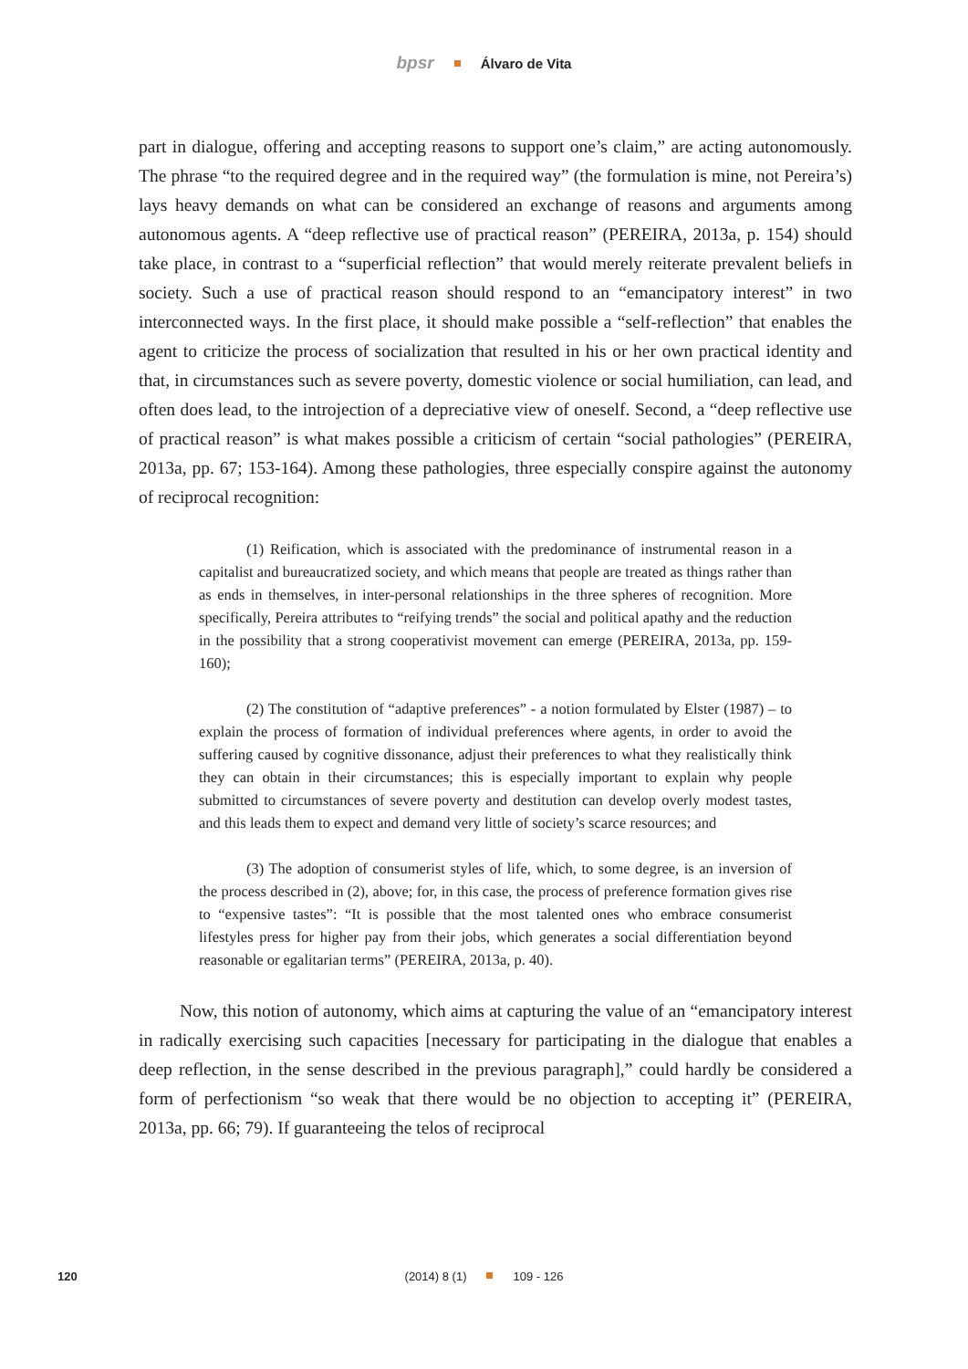bpsr Álvaro de Vita
part in dialogue, offering and accepting reasons to support one’s claim,” are acting autonomously. The phrase “to the required degree and in the required way” (the formulation is mine, not Pereira’s) lays heavy demands on what can be considered an exchange of reasons and arguments among autonomous agents. A “deep reflective use of practical reason” (PEREIRA, 2013a, p. 154) should take place, in contrast to a “superficial reflection” that would merely reiterate prevalent beliefs in society. Such a use of practical reason should respond to an “emancipatory interest” in two interconnected ways. In the first place, it should make possible a “self-reflection” that enables the agent to criticize the process of socialization that resulted in his or her own practical identity and that, in circumstances such as severe poverty, domestic violence or social humiliation, can lead, and often does lead, to the introjection of a depreciative view of oneself. Second, a “deep reflective use of practical reason” is what makes possible a criticism of certain “social pathologies” (PEREIRA, 2013a, pp. 67; 153-164). Among these pathologies, three especially conspire against the autonomy of reciprocal recognition:
(1) Reification, which is associated with the predominance of instrumental reason in a capitalist and bureaucratized society, and which means that people are treated as things rather than as ends in themselves, in inter-personal relationships in the three spheres of recognition. More specifically, Pereira attributes to “reifying trends” the social and political apathy and the reduction in the possibility that a strong cooperativist movement can emerge (PEREIRA, 2013a, pp. 159-160);
(2) The constitution of “adaptive preferences” - a notion formulated by Elster (1987) – to explain the process of formation of individual preferences where agents, in order to avoid the suffering caused by cognitive dissonance, adjust their preferences to what they realistically think they can obtain in their circumstances; this is especially important to explain why people submitted to circumstances of severe poverty and destitution can develop overly modest tastes, and this leads them to expect and demand very little of society’s scarce resources; and
(3) The adoption of consumerist styles of life, which, to some degree, is an inversion of the process described in (2), above; for, in this case, the process of preference formation gives rise to “expensive tastes”: “It is possible that the most talented ones who embrace consumerist lifestyles press for higher pay from their jobs, which generates a social differentiation beyond reasonable or egalitarian terms” (PEREIRA, 2013a, p. 40).
Now, this notion of autonomy, which aims at capturing the value of an “emancipatory interest in radically exercising such capacities [necessary for participating in the dialogue that enables a deep reflection, in the sense described in the previous paragraph],” could hardly be considered a form of perfectionism “so weak that there would be no objection to accepting it” (PEREIRA, 2013a, pp. 66; 79). If guaranteeing the telos of reciprocal
120
(2014) 8 (1) 109 - 126